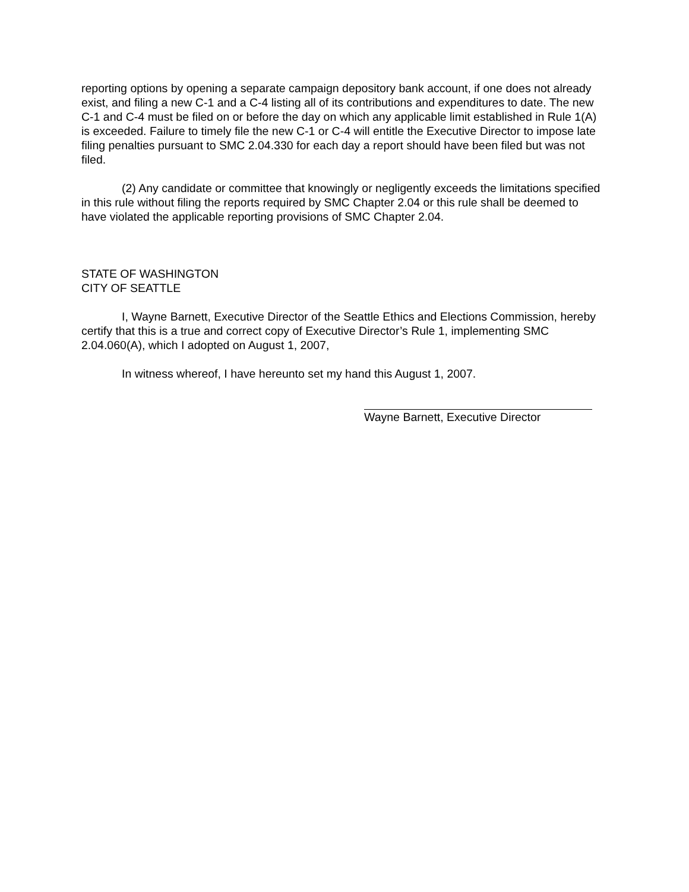reporting options by opening a separate campaign depository bank account, if one does not already exist, and filing a new C-1 and a C-4 listing all of its contributions and expenditures to date. The new C-1 and C-4 must be filed on or before the day on which any applicable limit established in Rule 1(A) is exceeded. Failure to timely file the new C-1 or C-4 will entitle the Executive Director to impose late filing penalties pursuant to SMC 2.04.330 for each day a report should have been filed but was not filed.
(2) Any candidate or committee that knowingly or negligently exceeds the limitations specified in this rule without filing the reports required by SMC Chapter 2.04 or this rule shall be deemed to have violated the applicable reporting provisions of SMC Chapter 2.04.
STATE OF WASHINGTON
CITY OF SEATTLE
I, Wayne Barnett, Executive Director of the Seattle Ethics and Elections Commission, hereby certify that this is a true and correct copy of Executive Director’s Rule 1, implementing SMC 2.04.060(A), which I adopted on August 1, 2007,
In witness whereof, I have hereunto set my hand this August 1, 2007.
Wayne Barnett, Executive Director